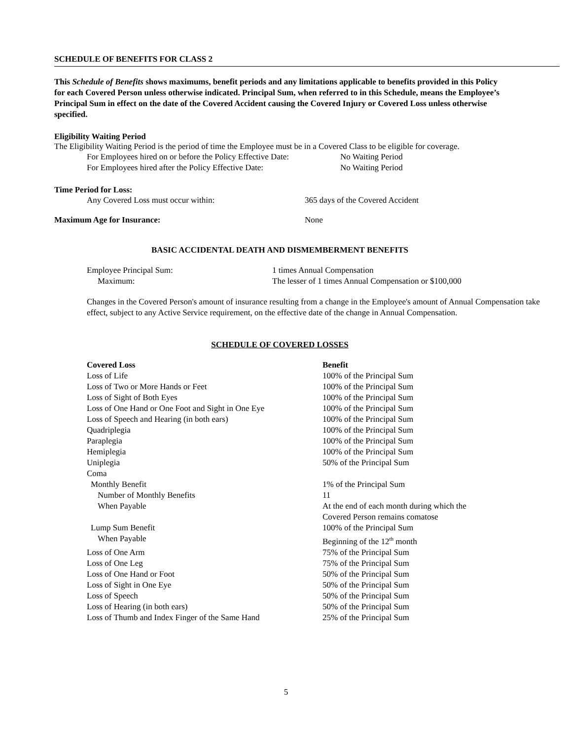SCHEDULE OF BENEFITS FOR CLASS 2
This Schedule of Benefits shows maximums, benefit periods and any limitations applicable to benefits provided in this Policy for each Covered Person unless otherwise indicated. Principal Sum, when referred to in this Schedule, means the Employee’s Principal Sum in effect on the date of the Covered Accident causing the Covered Injury or Covered Loss unless otherwise specified.
Eligibility Waiting Period
The Eligibility Waiting Period is the period of time the Employee must be in a Covered Class to be eligible for coverage.
| For Employees hired on or before the Policy Effective Date: | No Waiting Period |
| For Employees hired after the Policy Effective Date: | No Waiting Period |
Time Period for Loss:
| Any Covered Loss must occur within: | 365 days of the Covered Accident |
| Maximum Age for Insurance: | None |
BASIC ACCIDENTAL DEATH AND DISMEMBERMENT BENEFITS
| Employee Principal Sum: | 1 times Annual Compensation |
| Maximum: | The lesser of 1 times Annual Compensation or $100,000 |
Changes in the Covered Person's amount of insurance resulting from a change in the Employee's amount of Annual Compensation take effect, subject to any Active Service requirement, on the effective date of the change in Annual Compensation.
SCHEDULE OF COVERED LOSSES
| Covered Loss | Benefit |
| --- | --- |
| Loss of Life | 100% of the Principal Sum |
| Loss of Two or More Hands or Feet | 100% of the Principal Sum |
| Loss of Sight of Both Eyes | 100% of the Principal Sum |
| Loss of One Hand or One Foot and Sight in One Eye | 100% of the Principal Sum |
| Loss of Speech and Hearing (in both ears) | 100% of the Principal Sum |
| Quadriplegia | 100% of the Principal Sum |
| Paraplegia | 100% of the Principal Sum |
| Hemiplegia | 100% of the Principal Sum |
| Uniplegia | 50% of the Principal Sum |
| Coma | |
| Monthly Benefit | 1% of the Principal Sum |
| Number of Monthly Benefits | 11 |
| When Payable | At the end of each month during which the Covered Person remains comatose |
| Lump Sum Benefit | 100% of the Principal Sum |
| When Payable | Beginning of the 12<sup>th</sup> month |
| Loss of One Arm | 75% of the Principal Sum |
| Loss of One Leg | 75% of the Principal Sum |
| Loss of One Hand or Foot | 50% of the Principal Sum |
| Loss of Sight in One Eye | 50% of the Principal Sum |
| Loss of Speech | 50% of the Principal Sum |
| Loss of Hearing (in both ears) | 50% of the Principal Sum |
| Loss of Thumb and Index Finger of the Same Hand | 25% of the Principal Sum |
5